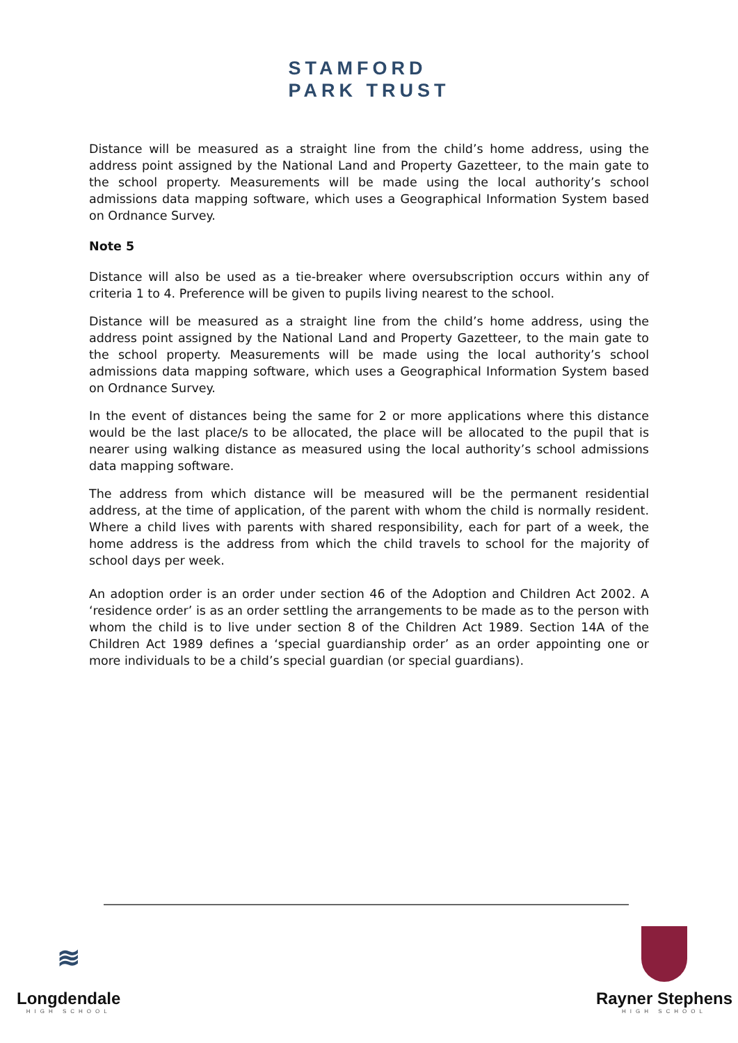STAMFORD
PARK TRUST
Distance will be measured as a straight line from the child’s home address, using the address point assigned by the National Land and Property Gazetteer, to the main gate to the school property. Measurements will be made using the local authority’s school admissions data mapping software, which uses a Geographical Information System based on Ordnance Survey.
Note 5
Distance will also be used as a tie-breaker where oversubscription occurs within any of criteria 1 to 4. Preference will be given to pupils living nearest to the school.
Distance will be measured as a straight line from the child’s home address, using the address point assigned by the National Land and Property Gazetteer, to the main gate to the school property. Measurements will be made using the local authority’s school admissions data mapping software, which uses a Geographical Information System based on Ordnance Survey.
In the event of distances being the same for 2 or more applications where this distance would be the last place/s to be allocated, the place will be allocated to the pupil that is nearer using walking distance as measured using the local authority’s school admissions data mapping software.
The address from which distance will be measured will be the permanent residential address, at the time of application, of the parent with whom the child is normally resident. Where a child lives with parents with shared responsibility, each for part of a week, the home address is the address from which the child travels to school for the majority of school days per week.
An adoption order is an order under section 46 of the Adoption and Children Act 2002. A ‘residence order’ is as an order settling the arrangements to be made as to the person with whom the child is to live under section 8 of the Children Act 1989. Section 14A of the Children Act 1989 defines a ‘special guardianship order’ as an order appointing one or more individuals to be a child’s special guardian (or special guardians).
≋
Longdendale
HIGH SCHOOL
Rayner Stephens
HIGH SCHOOL